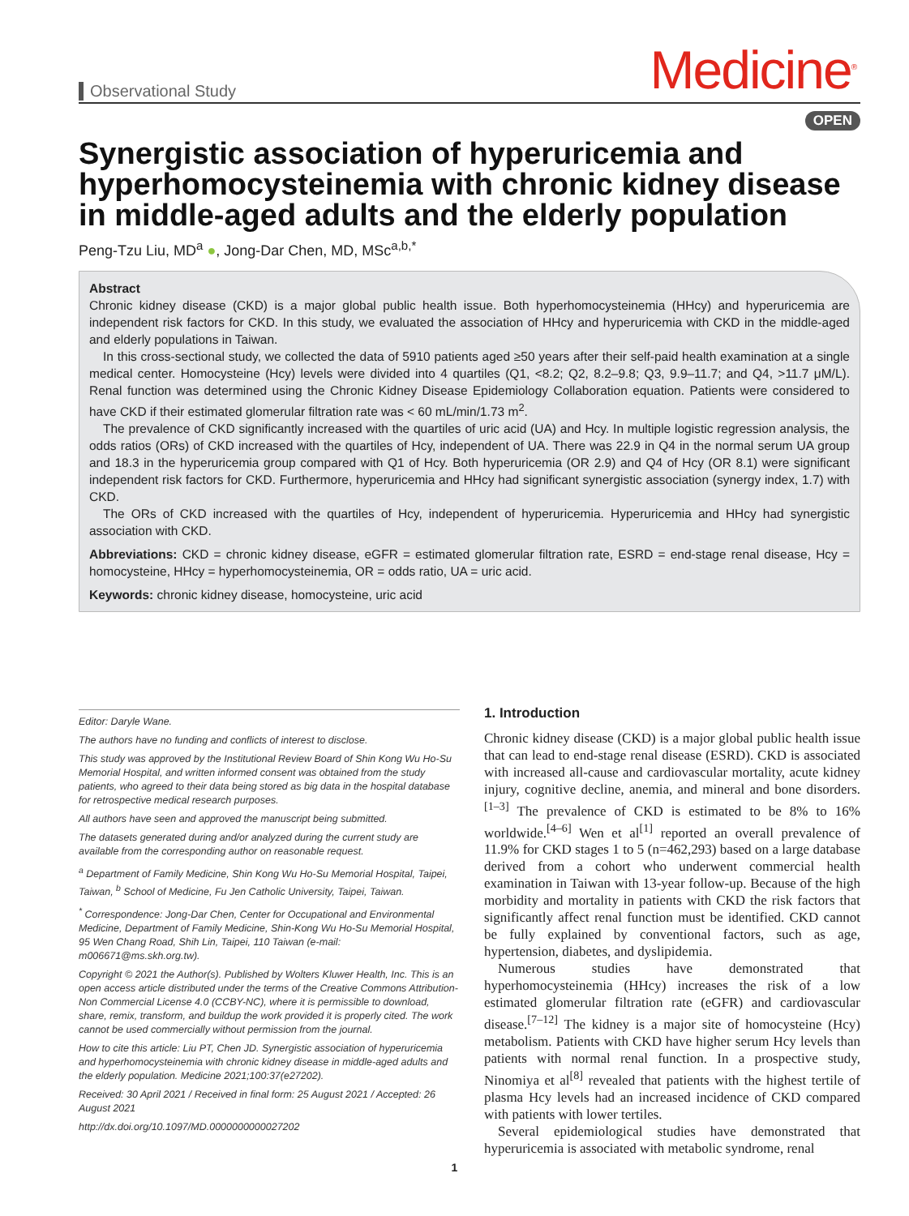Observational Study Medicine<sup>®</sup>
OPEN
Synergistic association of hyperuricemia and hyperhomocysteinemia with chronic kidney disease in middle-aged adults and the elderly population
Peng-Tzu Liu, MD<sup>a</sup> ●, Jong-Dar Chen, MD, MSc<sup>a,b,*</sup>
Abstract
Chronic kidney disease (CKD) is a major global public health issue. Both hyperhomocysteinemia (HHcy) and hyperuricemia are independent risk factors for CKD. In this study, we evaluated the association of HHcy and hyperuricemia with CKD in the middle-aged and elderly populations in Taiwan.
In this cross-sectional study, we collected the data of 5910 patients aged ≥50 years after their self-paid health examination at a single medical center. Homocysteine (Hcy) levels were divided into 4 quartiles (Q1, <8.2; Q2, 8.2–9.8; Q3, 9.9–11.7; and Q4, >11.7 μM/L). Renal function was determined using the Chronic Kidney Disease Epidemiology Collaboration equation. Patients were considered to have CKD if their estimated glomerular filtration rate was < 60 mL/min/1.73 m<sup>2</sup>.
The prevalence of CKD significantly increased with the quartiles of uric acid (UA) and Hcy. In multiple logistic regression analysis, the odds ratios (ORs) of CKD increased with the quartiles of Hcy, independent of UA. There was 22.9 in Q4 in the normal serum UA group and 18.3 in the hyperuricemia group compared with Q1 of Hcy. Both hyperuricemia (OR 2.9) and Q4 of Hcy (OR 8.1) were significant independent risk factors for CKD. Furthermore, hyperuricemia and HHcy had significant synergistic association (synergy index, 1.7) with CKD.
The ORs of CKD increased with the quartiles of Hcy, independent of hyperuricemia. Hyperuricemia and HHcy had synergistic association with CKD.
Abbreviations: CKD = chronic kidney disease, eGFR = estimated glomerular filtration rate, ESRD = end-stage renal disease, Hcy = homocysteine, HHcy = hyperhomocysteinemia, OR = odds ratio, UA = uric acid.
Keywords: chronic kidney disease, homocysteine, uric acid
Editor: Daryle Wane.
The authors have no funding and conflicts of interest to disclose.
This study was approved by the Institutional Review Board of Shin Kong Wu Ho-Su Memorial Hospital, and written informed consent was obtained from the study patients, who agreed to their data being stored as big data in the hospital database for retrospective medical research purposes.
All authors have seen and approved the manuscript being submitted.
The datasets generated during and/or analyzed during the current study are available from the corresponding author on reasonable request.
<sup>a</sup> Department of Family Medicine, Shin Kong Wu Ho-Su Memorial Hospital, Taipei, Taiwan, <sup>b</sup> School of Medicine, Fu Jen Catholic University, Taipei, Taiwan.
<sup>*</sup> Correspondence: Jong-Dar Chen, Center for Occupational and Environmental Medicine, Department of Family Medicine, Shin-Kong Wu Ho-Su Memorial Hospital, 95 Wen Chang Road, Shih Lin, Taipei, 110 Taiwan (e-mail: m006671@ms.skh.org.tw).
Copyright © 2021 the Author(s). Published by Wolters Kluwer Health, Inc. This is an open access article distributed under the terms of the Creative Commons Attribution-Non Commercial License 4.0 (CCBY-NC), where it is permissible to download, share, remix, transform, and buildup the work provided it is properly cited. The work cannot be used commercially without permission from the journal.
How to cite this article: Liu PT, Chen JD. Synergistic association of hyperuricemia and hyperhomocysteinemia with chronic kidney disease in middle-aged adults and the elderly population. Medicine 2021;100:37(e27202).
Received: 30 April 2021 / Received in final form: 25 August 2021 / Accepted: 26 August 2021
http://dx.doi.org/10.1097/MD.0000000000027202
1. Introduction
Chronic kidney disease (CKD) is a major global public health issue that can lead to end-stage renal disease (ESRD). CKD is associated with increased all-cause and cardiovascular mortality, acute kidney injury, cognitive decline, anemia, and mineral and bone disorders.<sup>[1–3]</sup> The prevalence of CKD is estimated to be 8% to 16% worldwide.<sup>[4–6]</sup> Wen et al<sup>[1]</sup> reported an overall prevalence of 11.9% for CKD stages 1 to 5 (n=462,293) based on a large database derived from a cohort who underwent commercial health examination in Taiwan with 13-year follow-up. Because of the high morbidity and mortality in patients with CKD the risk factors that significantly affect renal function must be identified. CKD cannot be fully explained by conventional factors, such as age, hypertension, diabetes, and dyslipidemia.
Numerous studies have demonstrated that hyperhomocysteinemia (HHcy) increases the risk of a low estimated glomerular filtration rate (eGFR) and cardiovascular disease.<sup>[7–12]</sup> The kidney is a major site of homocysteine (Hcy) metabolism. Patients with CKD have higher serum Hcy levels than patients with normal renal function. In a prospective study, Ninomiya et al<sup>[8]</sup> revealed that patients with the highest tertile of plasma Hcy levels had an increased incidence of CKD compared with patients with lower tertiles.
Several epidemiological studies have demonstrated that hyperuricemia is associated with metabolic syndrome, renal
1